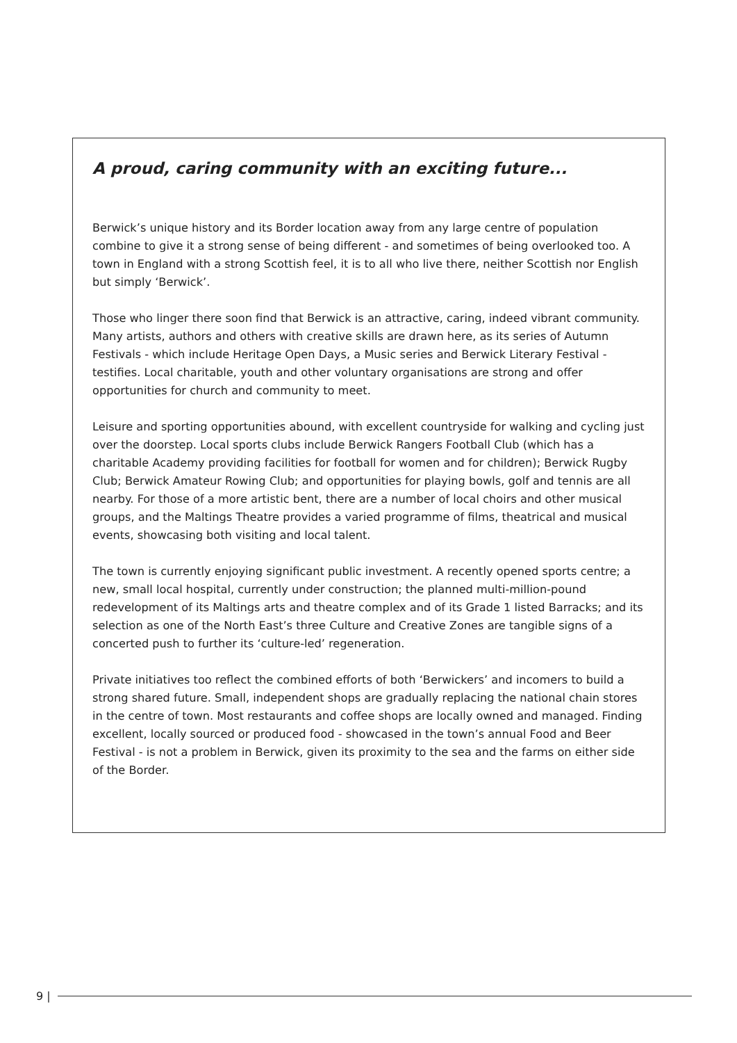A proud, caring community with an exciting future...
Berwick’s unique history and its Border location away from any large centre of population combine to give it a strong sense of being different - and sometimes of being overlooked too. A town in England with a strong Scottish feel, it is to all who live there, neither Scottish nor English but simply ‘Berwick’.
Those who linger there soon find that Berwick is an attractive, caring, indeed vibrant community. Many artists, authors and others with creative skills are drawn here, as its series of Autumn Festivals - which include Heritage Open Days, a Music series and Berwick Literary Festival - testifies. Local charitable, youth and other voluntary organisations are strong and offer opportunities for church and community to meet.
Leisure and sporting opportunities abound, with excellent countryside for walking and cycling just over the doorstep. Local sports clubs include Berwick Rangers Football Club (which has a charitable Academy providing facilities for football for women and for children); Berwick Rugby Club; Berwick Amateur Rowing Club; and opportunities for playing bowls, golf and tennis are all nearby. For those of a more artistic bent, there are a number of local choirs and other musical groups, and the Maltings Theatre provides a varied programme of films, theatrical and musical events, showcasing both visiting and local talent.
The town is currently enjoying significant public investment. A recently opened sports centre; a new, small local hospital, currently under construction; the planned multi-million-pound redevelopment of its Maltings arts and theatre complex and of its Grade 1 listed Barracks; and its selection as one of the North East’s three Culture and Creative Zones are tangible signs of a concerted push to further its ‘culture-led’ regeneration.
Private initiatives too reflect the combined efforts of both ‘Berwickers’ and incomers to build a strong shared future. Small, independent shops are gradually replacing the national chain stores in the centre of town. Most restaurants and coffee shops are locally owned and managed. Finding excellent, locally sourced or produced food - showcased in the town’s annual Food and Beer Festival - is not a problem in Berwick, given its proximity to the sea and the farms on either side of the Border.
9 |